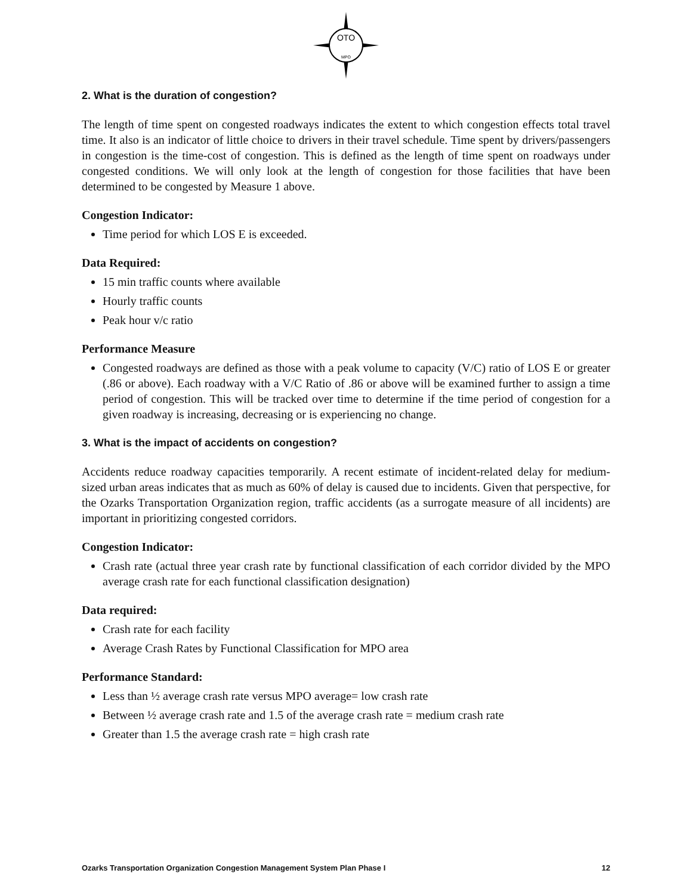OTO
MPO
2. What is the duration of congestion?
The length of time spent on congested roadways indicates the extent to which congestion effects total travel time. It also is an indicator of little choice to drivers in their travel schedule. Time spent by drivers/passengers in congestion is the time-cost of congestion. This is defined as the length of time spent on roadways under congested conditions. We will only look at the length of congestion for those facilities that have been determined to be congested by Measure 1 above.
Congestion Indicator:
Time period for which LOS E is exceeded.
Data Required:
15 min traffic counts where available
Hourly traffic counts
Peak hour v/c ratio
Performance Measure
Congested roadways are defined as those with a peak volume to capacity (V/C) ratio of LOS E or greater (.86 or above). Each roadway with a V/C Ratio of .86 or above will be examined further to assign a time period of congestion. This will be tracked over time to determine if the time period of congestion for a given roadway is increasing, decreasing or is experiencing no change.
3. What is the impact of accidents on congestion?
Accidents reduce roadway capacities temporarily. A recent estimate of incident-related delay for medium-sized urban areas indicates that as much as 60% of delay is caused due to incidents. Given that perspective, for the Ozarks Transportation Organization region, traffic accidents (as a surrogate measure of all incidents) are important in prioritizing congested corridors.
Congestion Indicator:
Crash rate (actual three year crash rate by functional classification of each corridor divided by the MPO average crash rate for each functional classification designation)
Data required:
Crash rate for each facility
Average Crash Rates by Functional Classification for MPO area
Performance Standard:
Less than ½ average crash rate versus MPO average= low crash rate
Between ½ average crash rate and 1.5 of the average crash rate = medium crash rate
Greater than 1.5 the average crash rate = high crash rate
Ozarks Transportation Organization Congestion Management System Plan Phase I 12